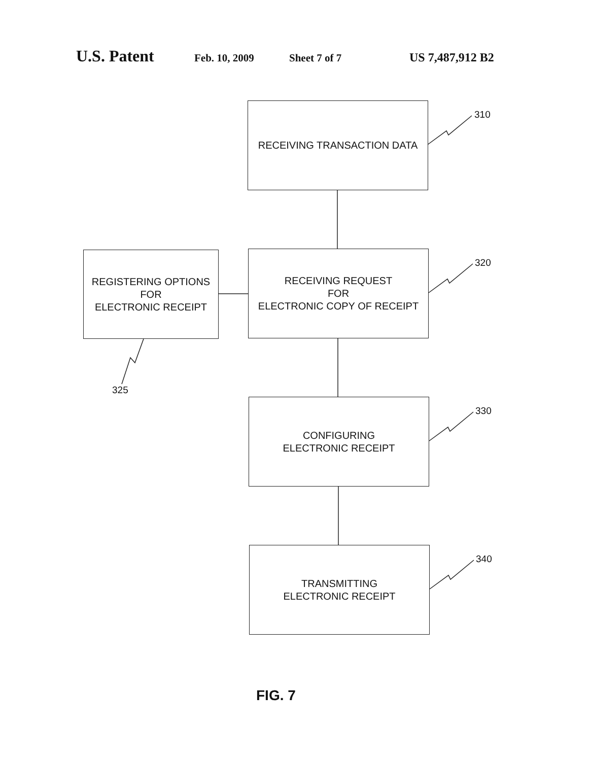U.S. Patent Feb. 10, 2009 Sheet 7 of 7 US 7,487,912 B2
RECEIVING TRANSACTION DATA
310
REGISTERING OPTIONS
FOR
ELECTRONIC RECEIPT
RECEIVING REQUEST
FOR
ELECTRONIC COPY OF RECEIPT
320
325
CONFIGURING
ELECTRONIC RECEIPT
330
TRANSMITTING
ELECTRONIC RECEIPT
340
FIG. 7